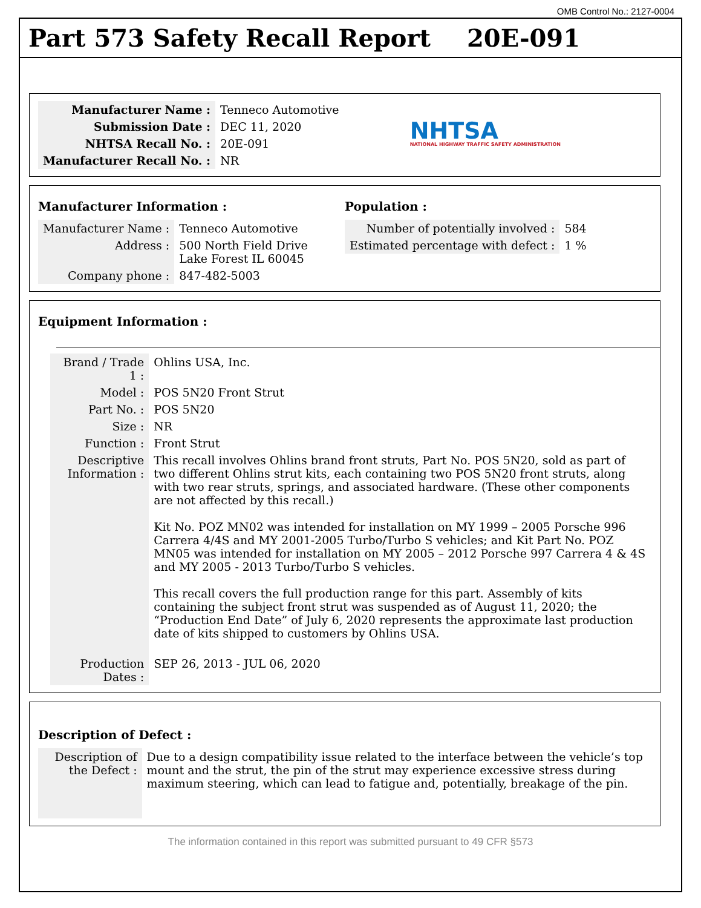OMB Control No.: 2127-0004
Part 573 Safety Recall Report 20E-091
| Manufacturer Name : | Tenneco Automotive |
| Submission Date : | DEC 11, 2020 |
| NHTSA Recall No. : | 20E-091 |
| Manufacturer Recall No. : | NR |
NHTSA
NATIONAL HIGHWAY TRAFFIC SAFETY ADMINISTRATION
Manufacturer Information :
| Manufacturer Name : | Tenneco Automotive |
| Address : | 500 North Field Drive Lake Forest IL 60045 |
| Company phone : | 847-482-5003 |
Population :
| Number of potentially involved : | 584 |
| Estimated percentage with defect : | 1 % |
Equipment Information :
| Brand / Trade 1 : | Ohlins USA, Inc. |
| Model : | POS 5N20 Front Strut |
| Part No. : | POS 5N20 |
| Size : | NR |
| Function : | Front Strut |
| Descriptive Information : | This recall involves Ohlins brand front struts, Part No. POS 5N20, sold as part of two different Ohlins strut kits, each containing two POS 5N20 front struts, along with two rear struts, springs, and associated hardware. (These other components are not affected by this recall.) Kit No. POZ MN02 was intended for installation on MY 1999 – 2005 Porsche 996 Carrera 4/4S and MY 2001-2005 Turbo/Turbo S vehicles; and Kit Part No. POZ MN05 was intended for installation on MY 2005 – 2012 Porsche 997 Carrera 4 & 4S and MY 2005 - 2013 Turbo/Turbo S vehicles. This recall covers the full production range for this part. Assembly of kits containing the subject front strut was suspended as of August 11, 2020; the “Production End Date” of July 6, 2020 represents the approximate last production date of kits shipped to customers by Ohlins USA. |
| Production Dates : | SEP 26, 2013 - JUL 06, 2020 |
Description of Defect :
| Description of the Defect : | Due to a design compatibility issue related to the interface between the vehicle’s top mount and the strut, the pin of the strut may experience excessive stress during maximum steering, which can lead to fatigue and, potentially, breakage of the pin. |
The information contained in this report was submitted pursuant to 49 CFR §573